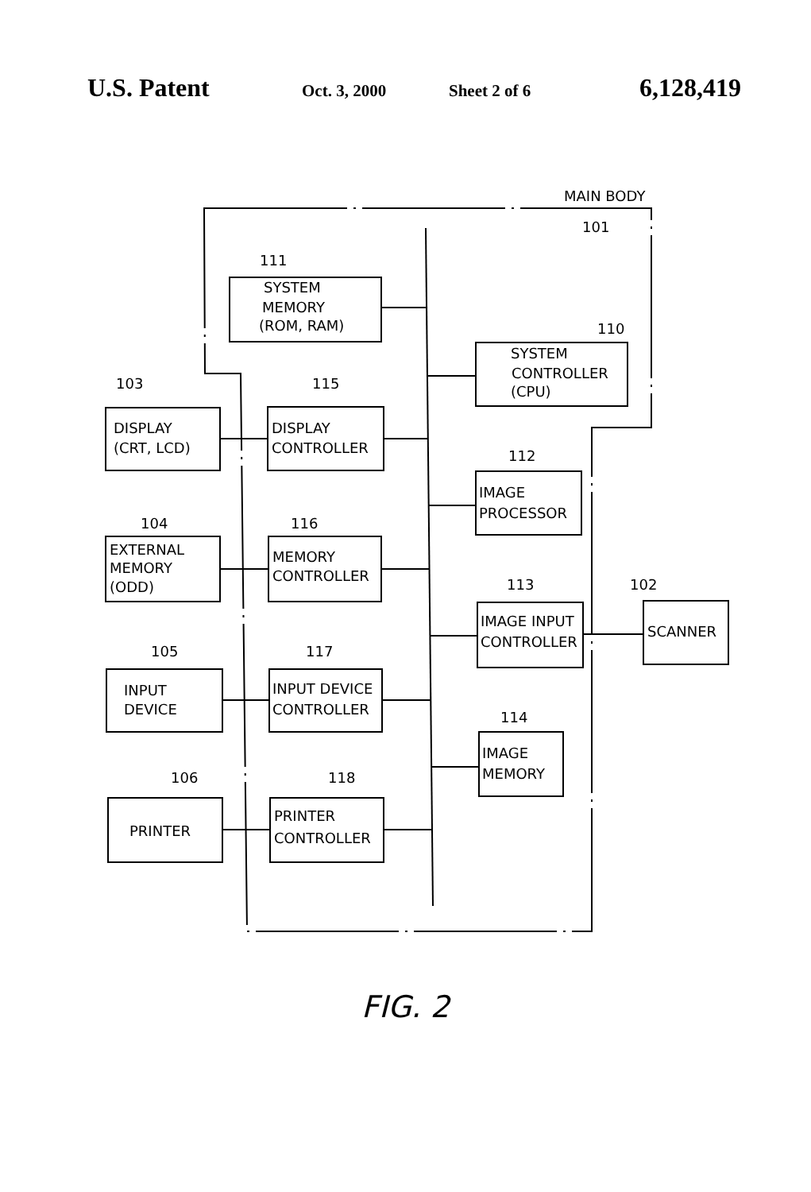U.S. Patent Oct. 3, 2000 Sheet 2 of 6 6,128,419
MAIN BODY
101
111
SYSTEM
MEMORY
(ROM, RAM)
110
SYSTEM
CONTROLLER
(CPU)
103
DISPLAY
(CRT, LCD)
115
DISPLAY
CONTROLLER
112
IMAGE
PROCESSOR
104
EXTERNAL
MEMORY
(ODD)
116
MEMORY
CONTROLLER
113
IMAGE INPUT
CONTROLLER
102
SCANNER
105
INPUT
DEVICE
117
INPUT DEVICE
CONTROLLER
114
IMAGE
MEMORY
106
PRINTER
118
PRINTER
CONTROLLER
FIG. 2